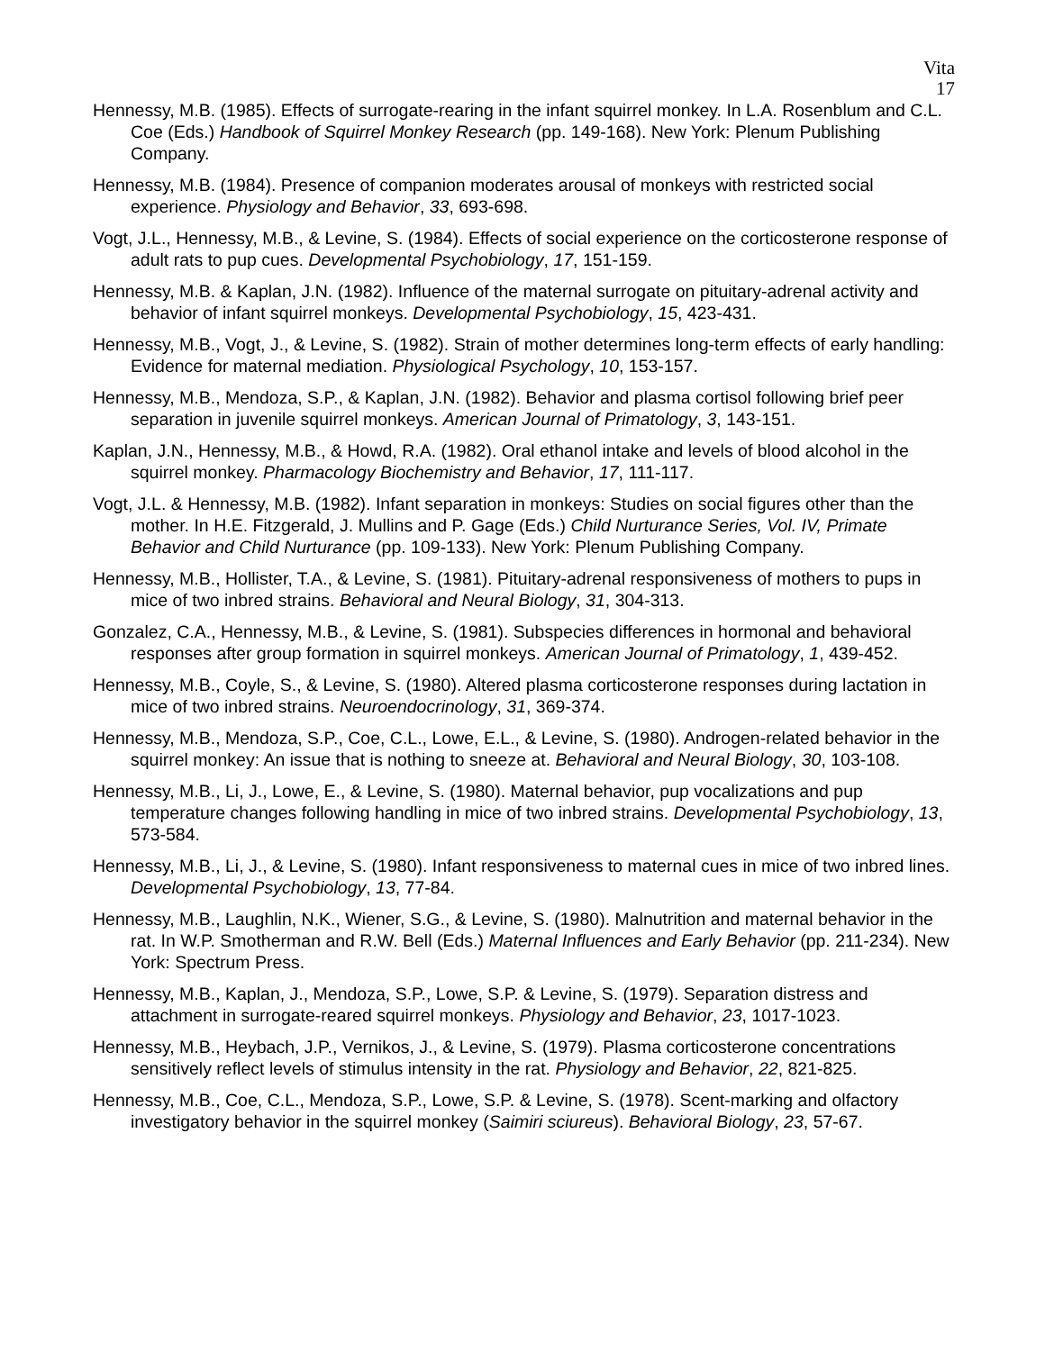Vita
17
Hennessy, M.B. (1985). Effects of surrogate-rearing in the infant squirrel monkey. In L.A. Rosenblum and C.L. Coe (Eds.) Handbook of Squirrel Monkey Research (pp. 149-168). New York: Plenum Publishing Company.
Hennessy, M.B. (1984). Presence of companion moderates arousal of monkeys with restricted social experience. Physiology and Behavior, 33, 693-698.
Vogt, J.L., Hennessy, M.B., & Levine, S. (1984). Effects of social experience on the corticosterone response of adult rats to pup cues. Developmental Psychobiology, 17, 151-159.
Hennessy, M.B. & Kaplan, J.N. (1982). Influence of the maternal surrogate on pituitary-adrenal activity and behavior of infant squirrel monkeys. Developmental Psychobiology, 15, 423-431.
Hennessy, M.B., Vogt, J., & Levine, S. (1982). Strain of mother determines long-term effects of early handling: Evidence for maternal mediation. Physiological Psychology, 10, 153-157.
Hennessy, M.B., Mendoza, S.P., & Kaplan, J.N. (1982). Behavior and plasma cortisol following brief peer separation in juvenile squirrel monkeys. American Journal of Primatology, 3, 143-151.
Kaplan, J.N., Hennessy, M.B., & Howd, R.A. (1982). Oral ethanol intake and levels of blood alcohol in the squirrel monkey. Pharmacology Biochemistry and Behavior, 17, 111-117.
Vogt, J.L. & Hennessy, M.B. (1982). Infant separation in monkeys: Studies on social figures other than the mother. In H.E. Fitzgerald, J. Mullins and P. Gage (Eds.) Child Nurturance Series, Vol. IV, Primate Behavior and Child Nurturance (pp. 109-133). New York: Plenum Publishing Company.
Hennessy, M.B., Hollister, T.A., & Levine, S. (1981). Pituitary-adrenal responsiveness of mothers to pups in mice of two inbred strains. Behavioral and Neural Biology, 31, 304-313.
Gonzalez, C.A., Hennessy, M.B., & Levine, S. (1981). Subspecies differences in hormonal and behavioral responses after group formation in squirrel monkeys. American Journal of Primatology, 1, 439-452.
Hennessy, M.B., Coyle, S., & Levine, S. (1980). Altered plasma corticosterone responses during lactation in mice of two inbred strains. Neuroendocrinology, 31, 369-374.
Hennessy, M.B., Mendoza, S.P., Coe, C.L., Lowe, E.L., & Levine, S. (1980). Androgen-related behavior in the squirrel monkey: An issue that is nothing to sneeze at. Behavioral and Neural Biology, 30, 103-108.
Hennessy, M.B., Li, J., Lowe, E., & Levine, S. (1980). Maternal behavior, pup vocalizations and pup temperature changes following handling in mice of two inbred strains. Developmental Psychobiology, 13, 573-584.
Hennessy, M.B., Li, J., & Levine, S. (1980). Infant responsiveness to maternal cues in mice of two inbred lines. Developmental Psychobiology, 13, 77-84.
Hennessy, M.B., Laughlin, N.K., Wiener, S.G., & Levine, S. (1980). Malnutrition and maternal behavior in the rat. In W.P. Smotherman and R.W. Bell (Eds.) Maternal Influences and Early Behavior (pp. 211-234). New York: Spectrum Press.
Hennessy, M.B., Kaplan, J., Mendoza, S.P., Lowe, S.P. & Levine, S. (1979). Separation distress and attachment in surrogate-reared squirrel monkeys. Physiology and Behavior, 23, 1017-1023.
Hennessy, M.B., Heybach, J.P., Vernikos, J., & Levine, S. (1979). Plasma corticosterone concentrations sensitively reflect levels of stimulus intensity in the rat. Physiology and Behavior, 22, 821-825.
Hennessy, M.B., Coe, C.L., Mendoza, S.P., Lowe, S.P. & Levine, S. (1978). Scent-marking and olfactory investigatory behavior in the squirrel monkey (Saimiri sciureus). Behavioral Biology, 23, 57-67.